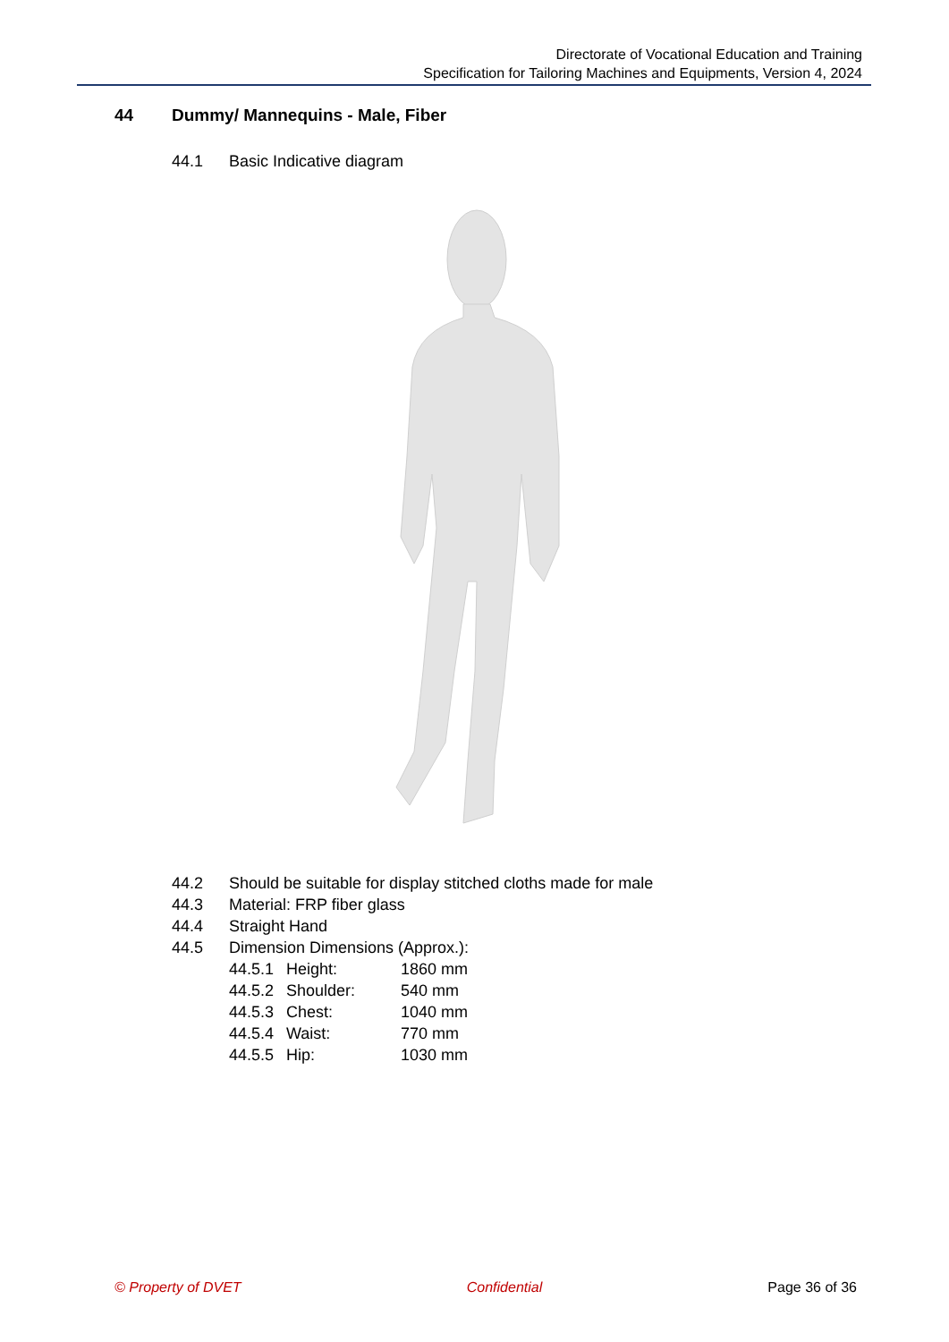Directorate of Vocational Education and Training
Specification for Tailoring Machines and Equipments, Version 4, 2024
44 Dummy/ Mannequins - Male, Fiber
44.1 Basic Indicative diagram
44.2 Should be suitable for display stitched cloths made for male
44.3 Material: FRP fiber glass
44.4 Straight Hand
44.5 Dimension Dimensions (Approx.):
44.5.1 Height: 1860 mm
44.5.2 Shoulder: 540 mm
44.5.3 Chest: 1040 mm
44.5.4 Waist: 770 mm
44.5.5 Hip: 1030 mm
© Property of DVET Confidential Page 36 of 36